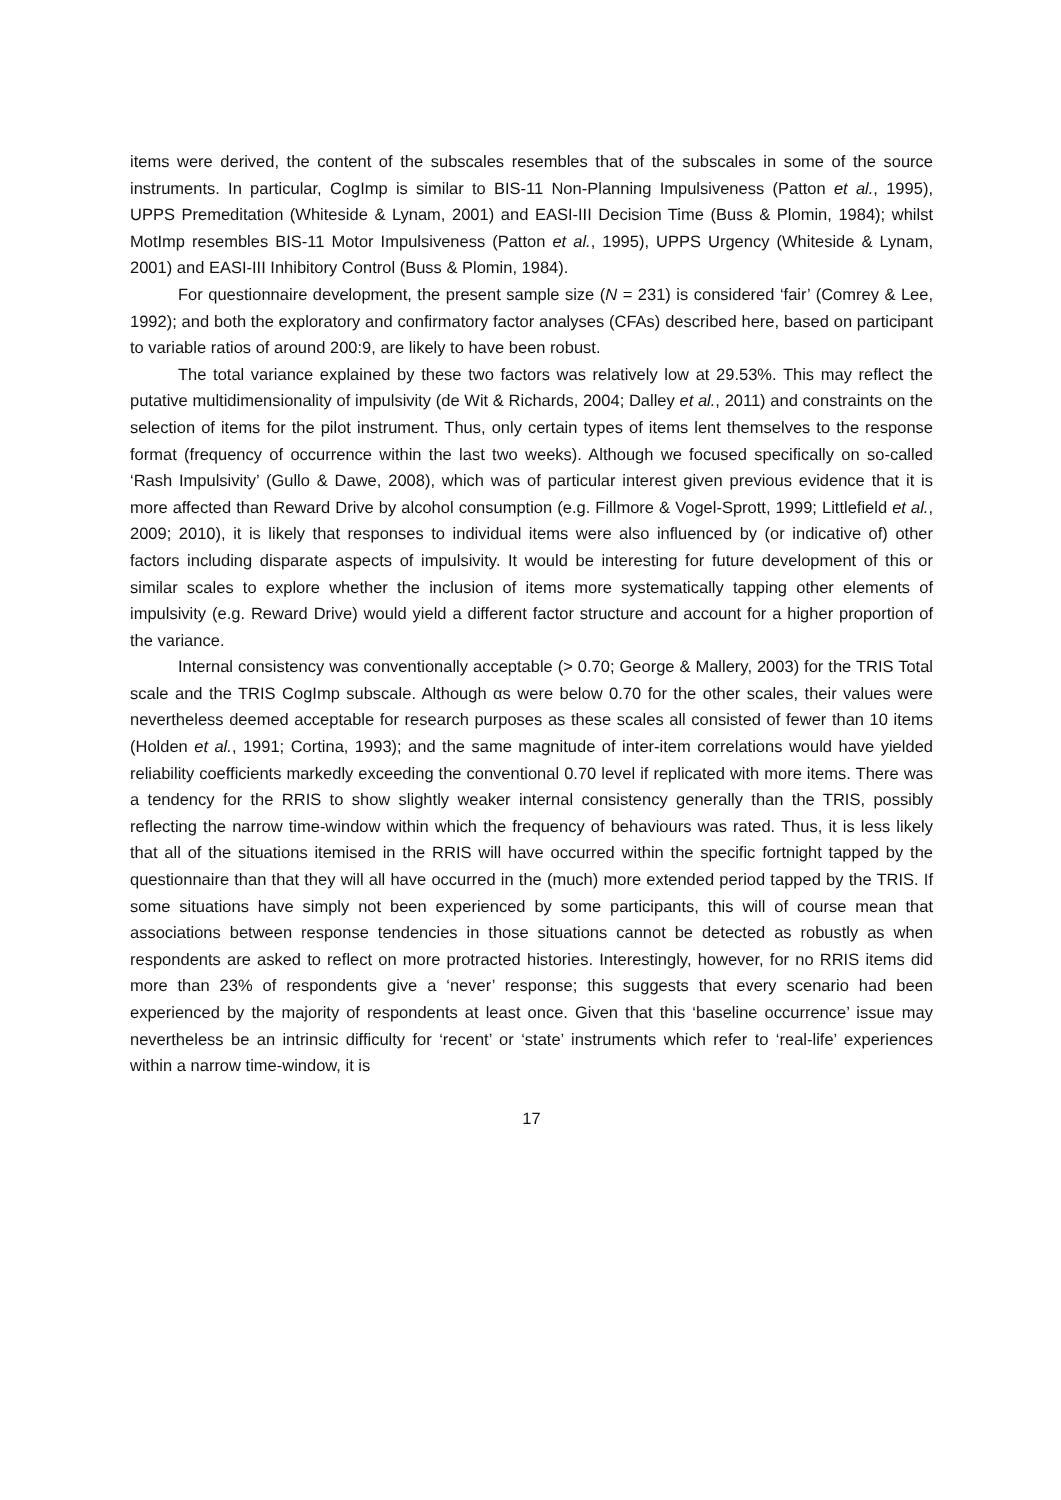items were derived, the content of the subscales resembles that of the subscales in some of the source instruments. In particular, CogImp is similar to BIS-11 Non-Planning Impulsiveness (Patton et al., 1995), UPPS Premeditation (Whiteside & Lynam, 2001) and EASI-III Decision Time (Buss & Plomin, 1984); whilst MotImp resembles BIS-11 Motor Impulsiveness (Patton et al., 1995), UPPS Urgency (Whiteside & Lynam, 2001) and EASI-III Inhibitory Control (Buss & Plomin, 1984).
For questionnaire development, the present sample size (N = 231) is considered ‘fair’ (Comrey & Lee, 1992); and both the exploratory and confirmatory factor analyses (CFAs) described here, based on participant to variable ratios of around 200:9, are likely to have been robust.
The total variance explained by these two factors was relatively low at 29.53%. This may reflect the putative multidimensionality of impulsivity (de Wit & Richards, 2004; Dalley et al., 2011) and constraints on the selection of items for the pilot instrument. Thus, only certain types of items lent themselves to the response format (frequency of occurrence within the last two weeks). Although we focused specifically on so-called ‘Rash Impulsivity’ (Gullo & Dawe, 2008), which was of particular interest given previous evidence that it is more affected than Reward Drive by alcohol consumption (e.g. Fillmore & Vogel-Sprott, 1999; Littlefield et al., 2009; 2010), it is likely that responses to individual items were also influenced by (or indicative of) other factors including disparate aspects of impulsivity. It would be interesting for future development of this or similar scales to explore whether the inclusion of items more systematically tapping other elements of impulsivity (e.g. Reward Drive) would yield a different factor structure and account for a higher proportion of the variance.
Internal consistency was conventionally acceptable (> 0.70; George & Mallery, 2003) for the TRIS Total scale and the TRIS CogImp subscale. Although αs were below 0.70 for the other scales, their values were nevertheless deemed acceptable for research purposes as these scales all consisted of fewer than 10 items (Holden et al., 1991; Cortina, 1993); and the same magnitude of inter-item correlations would have yielded reliability coefficients markedly exceeding the conventional 0.70 level if replicated with more items. There was a tendency for the RRIS to show slightly weaker internal consistency generally than the TRIS, possibly reflecting the narrow time-window within which the frequency of behaviours was rated. Thus, it is less likely that all of the situations itemised in the RRIS will have occurred within the specific fortnight tapped by the questionnaire than that they will all have occurred in the (much) more extended period tapped by the TRIS. If some situations have simply not been experienced by some participants, this will of course mean that associations between response tendencies in those situations cannot be detected as robustly as when respondents are asked to reflect on more protracted histories. Interestingly, however, for no RRIS items did more than 23% of respondents give a ‘never’ response; this suggests that every scenario had been experienced by the majority of respondents at least once. Given that this ‘baseline occurrence’ issue may nevertheless be an intrinsic difficulty for ‘recent’ or ‘state’ instruments which refer to ‘real-life’ experiences within a narrow time-window, it is
17